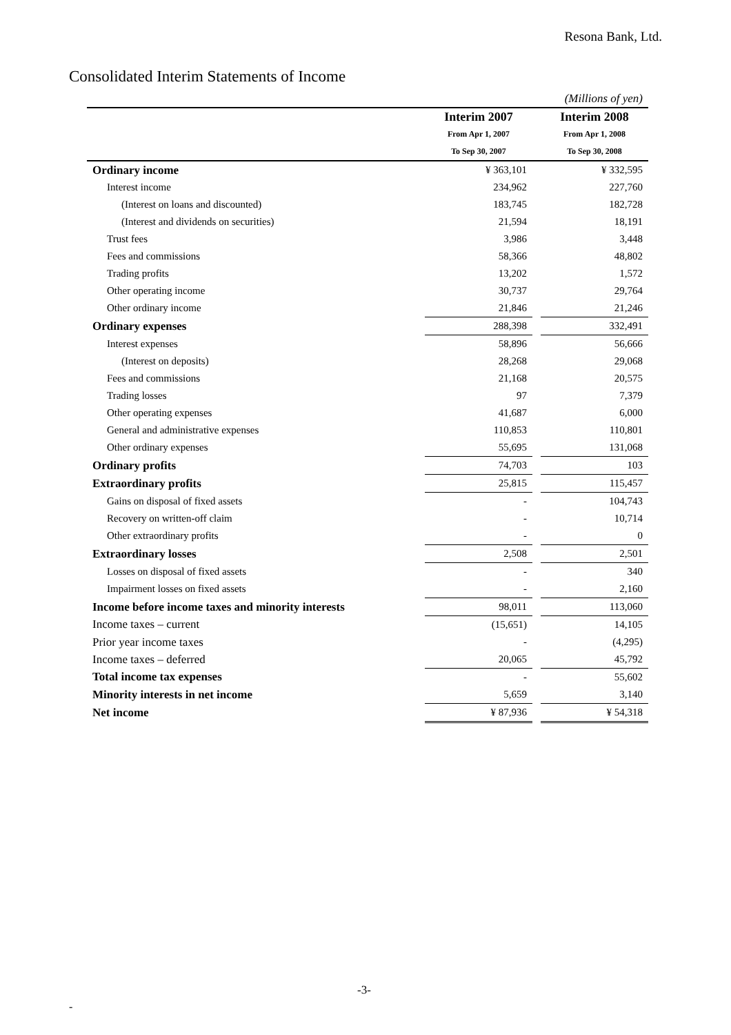Resona Bank, Ltd.
Consolidated Interim Statements of Income
| (Millions of yen) | | | |
| | Interim 2007 | | Interim 2008 |
| | From Apr 1, 2007 | | From Apr 1, 2008 |
| | To Sep 30, 2007 | | To Sep 30, 2008 |
| Ordinary income | ¥ 363,101 | | ¥ 332,595 |
| Interest income | 234,962 | | 227,760 |
| (Interest on loans and discounted) | 183,745 | | 182,728 |
| (Interest and dividends on securities) | 21,594 | | 18,191 |
| Trust fees | 3,986 | | 3,448 |
| Fees and commissions | 58,366 | | 48,802 |
| Trading profits | 13,202 | | 1,572 |
| Other operating income | 30,737 | | 29,764 |
| Other ordinary income | 21,846 | | 21,246 |
| Ordinary expenses | 288,398 | | 332,491 |
| Interest expenses | 58,896 | | 56,666 |
| (Interest on deposits) | 28,268 | | 29,068 |
| Fees and commissions | 21,168 | | 20,575 |
| Trading losses | 97 | | 7,379 |
| Other operating expenses | 41,687 | | 6,000 |
| General and administrative expenses | 110,853 | | 110,801 |
| Other ordinary expenses | 55,695 | | 131,068 |
| Ordinary profits | 74,703 | | 103 |
| Extraordinary profits | 25,815 | | 115,457 |
| Gains on disposal of fixed assets | - | | 104,743 |
| Recovery on written-off claim | - | | 10,714 |
| Other extraordinary profits | - | | 0 |
| Extraordinary losses | 2,508 | | 2,501 |
| Losses on disposal of fixed assets | - | | 340 |
| Impairment losses on fixed assets | - | | 2,160 |
| Income before income taxes and minority interests | 98,011 | | 113,060 |
| Income taxes – current | (15,651) | | 14,105 |
| Prior year income taxes | - | | (4,295) |
| Income taxes – deferred | 20,065 | | 45,792 |
| Total income tax expenses | - | | 55,602 |
| Minority interests in net income | 5,659 | | 3,140 |
| Net income | ¥ 87,936 | | ¥ 54,318 |
-3-
-